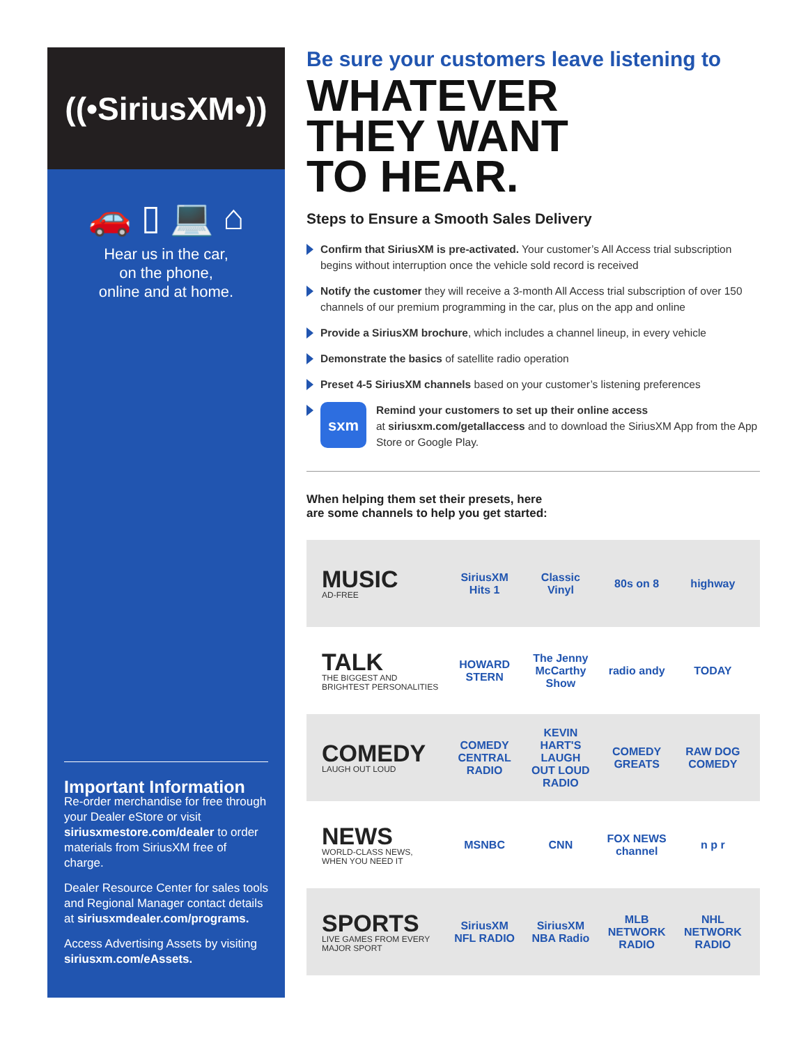((•SiriusXM•))
🚗 ▯ 💻 ⌂
Hear us in the car,
on the phone,
online and at home.
Important Information
Re-order merchandise for free through your Dealer eStore or visit siriusxmestore.com/dealer to order materials from SiriusXM free of charge.
Dealer Resource Center for sales tools and Regional Manager contact details at siriusxmdealer.com/programs.
Access Advertising Assets by visiting siriusxm.com/eAssets.
Be sure your customers leave listening to
WHATEVER
THEY WANT
TO HEAR.
Steps to Ensure a Smooth Sales Delivery
Confirm that SiriusXM is pre-activated. Your customer’s All Access trial subscription begins without interruption once the vehicle sold record is received
Notify the customer they will receive a 3-month All Access trial subscription of over 150 channels of our premium programming in the car, plus on the app and online
Provide a SiriusXM brochure, which includes a channel lineup, in every vehicle
Demonstrate the basics of satellite radio operation
Preset 4-5 SiriusXM channels based on your customer’s listening preferences
sxm
Remind your customers to set up their online access
at siriusxm.com/getallaccess and to download the SiriusXM App from the App Store or Google Play.
When helping them set their presets, here
are some channels to help you get started:
MUSIC
AD-FREE
SiriusXM Hits 1 Classic Vinyl 80s on 8 highway
TALK
THE BIGGEST AND BRIGHTEST PERSONALITIES
HOWARD STERN The Jenny McCarthy Show radio andy TODAY
COMEDY
LAUGH OUT LOUD
COMEDY CENTRAL RADIO
KEVIN HART'S LAUGH OUT LOUD RADIO
COMEDY GREATS RAW DOG COMEDY
NEWS
WORLD-CLASS NEWS, WHEN YOU NEED IT
MSNBC CNN FOX NEWS channel n p r
SPORTS
LIVE GAMES FROM EVERY MAJOR SPORT
SiriusXM NFL RADIO SiriusXM NBA Radio MLB NETWORK RADIO NHL NETWORK RADIO